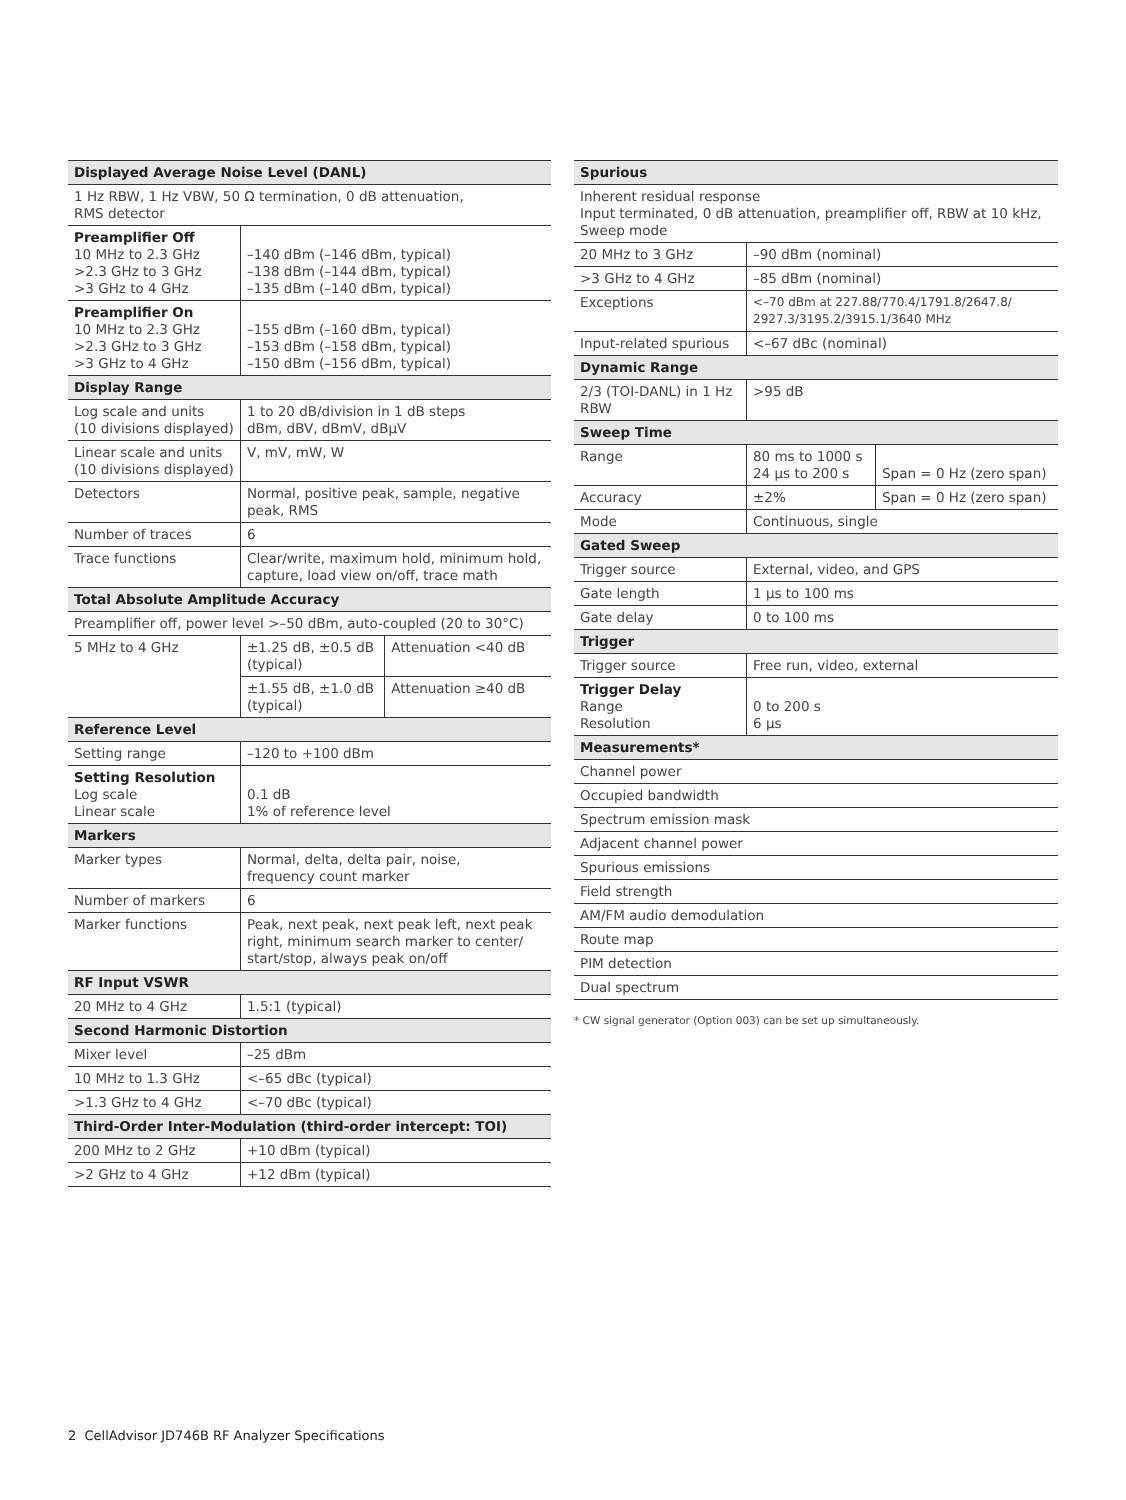| Displayed Average Noise Level (DANL) | | |
| 1 Hz RBW, 1 Hz VBW, 50 Ω termination, 0 dB attenuation, RMS detector | | |
| Preamplifier Off 10 MHz to 2.3 GHz >2.3 GHz to 3 GHz >3 GHz to 4 GHz | –140 dBm (–146 dBm, typical) –138 dBm (–144 dBm, typical) –135 dBm (–140 dBm, typical) | |
| Preamplifier On 10 MHz to 2.3 GHz >2.3 GHz to 3 GHz >3 GHz to 4 GHz | –155 dBm (–160 dBm, typical) –153 dBm (–158 dBm, typical) –150 dBm (–156 dBm, typical) | |
| Display Range | | |
| Log scale and units (10 divisions displayed) | 1 to 20 dB/division in 1 dB steps dBm, dBV, dBmV, dBµV | |
| Linear scale and units (10 divisions displayed) | V, mV, mW, W | |
| Detectors | Normal, positive peak, sample, negative peak, RMS | |
| Number of traces | 6 | |
| Trace functions | Clear/write, maximum hold, minimum hold, capture, load view on/off, trace math | |
| Total Absolute Amplitude Accuracy | | |
| Preamplifier off, power level >–50 dBm, auto-coupled (20 to 30°C) | | |
| 5 MHz to 4 GHz | ±1.25 dB, ±0.5 dB (typical) | Attenuation <40 dB |
| | ±1.55 dB, ±1.0 dB (typical) | Attenuation ≥40 dB |
| Reference Level | | |
| Setting range | –120 to +100 dBm | |
| Setting Resolution Log scale Linear scale | 0.1 dB 1% of reference level | |
| Markers | | |
| Marker types | Normal, delta, delta pair, noise, frequency count marker | |
| Number of markers | 6 | |
| Marker functions | Peak, next peak, next peak left, next peak right, minimum search marker to center/ start/stop, always peak on/off | |
| RF Input VSWR | | |
| 20 MHz to 4 GHz | 1.5:1 (typical) | |
| Second Harmonic Distortion | | |
| Mixer level | –25 dBm | |
| 10 MHz to 1.3 GHz | <–65 dBc (typical) | |
| >1.3 GHz to 4 GHz | <–70 dBc (typical) | |
| Third-Order Inter-Modulation (third-order intercept: TOI) | | |
| 200 MHz to 2 GHz | +10 dBm (typical) | |
| >2 GHz to 4 GHz | +12 dBm (typical) | |
| Spurious | | |
| Inherent residual response Input terminated, 0 dB attenuation, preamplifier off, RBW at 10 kHz, Sweep mode | | |
| 20 MHz to 3 GHz | –90 dBm (nominal) | |
| >3 GHz to 4 GHz | –85 dBm (nominal) | |
| Exceptions | <–70 dBm at 227.88/770.4/1791.8/2647.8/ 2927.3/3195.2/3915.1/3640 MHz | |
| Input-related spurious | <–67 dBc (nominal) | |
| Dynamic Range | | |
| 2/3 (TOI-DANL) in 1 Hz RBW | >95 dB | |
| Sweep Time | | |
| Range | 80 ms to 1000 s 24 µs to 200 s | Span = 0 Hz (zero span) |
| Accuracy | ±2% | Span = 0 Hz (zero span) |
| Mode | Continuous, single | |
| Gated Sweep | | |
| Trigger source | External, video, and GPS | |
| Gate length | 1 µs to 100 ms | |
| Gate delay | 0 to 100 ms | |
| Trigger | | |
| Trigger source | Free run, video, external | |
| Trigger Delay Range Resolution | 0 to 200 s 6 µs | |
| Measurements* | | |
| Channel power | | |
| Occupied bandwidth | | |
| Spectrum emission mask | | |
| Adjacent channel power | | |
| Spurious emissions | | |
| Field strength | | |
| AM/FM audio demodulation | | |
| Route map | | |
| PIM detection | | |
| Dual spectrum | | |
* CW signal generator (Option 003) can be set up simultaneously.
2 CellAdvisor JD746B RF Analyzer Specifications